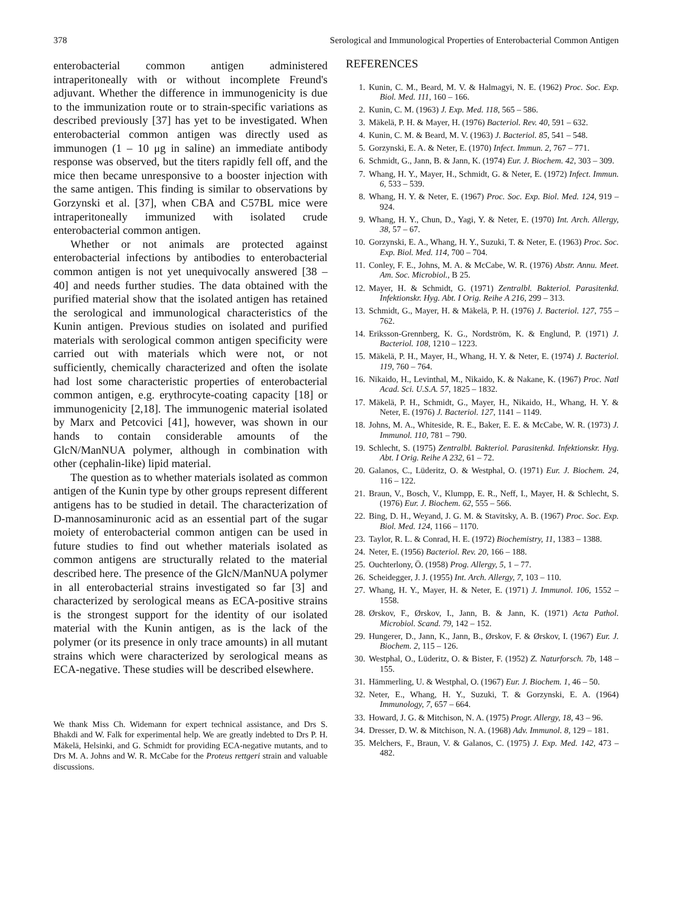378 Serological and Immunological Properties of Enterobacterial Common Antigen
enterobacterial common antigen administered intraperitoneally with or without incomplete Freund's adjuvant. Whether the difference in immunogenicity is due to the immunization route or to strain-specific variations as described previously [37] has yet to be investigated. When enterobacterial common antigen was directly used as immunogen (1 – 10 μg in saline) an immediate antibody response was observed, but the titers rapidly fell off, and the mice then became unresponsive to a booster injection with the same antigen. This finding is similar to observations by Gorzynski et al. [37], when CBA and C57BL mice were intraperitoneally immunized with isolated crude enterobacterial common antigen.
Whether or not animals are protected against enterobacterial infections by antibodies to enterobacterial common antigen is not yet unequivocally answered [38 – 40] and needs further studies. The data obtained with the purified material show that the isolated antigen has retained the serological and immunological characteristics of the Kunin antigen. Previous studies on isolated and purified materials with serological common antigen specificity were carried out with materials which were not, or not sufficiently, chemically characterized and often the isolate had lost some characteristic properties of enterobacterial common antigen, e.g. erythrocyte-coating capacity [18] or immunogenicity [2,18]. The immunogenic material isolated by Marx and Petcovici [41], however, was shown in our hands to contain considerable amounts of the GlcN/ManNUA polymer, although in combination with other (cephalin-like) lipid material.
The question as to whether materials isolated as common antigen of the Kunin type by other groups represent different antigens has to be studied in detail. The characterization of D-mannosaminuronic acid as an essential part of the sugar moiety of enterobacterial common antigen can be used in future studies to find out whether materials isolated as common antigens are structurally related to the material described here. The presence of the GlcN/ManNUA polymer in all enterobacterial strains investigated so far [3] and characterized by serological means as ECA-positive strains is the strongest support for the identity of our isolated material with the Kunin antigen, as is the lack of the polymer (or its presence in only trace amounts) in all mutant strains which were characterized by serological means as ECA-negative. These studies will be described elsewhere.
We thank Miss Ch. Widemann for expert technical assistance, and Drs S. Bhakdi and W. Falk for experimental help. We are greatly indebted to Drs P. H. Mäkelä, Helsinki, and G. Schmidt for providing ECA-negative mutants, and to Drs M. A. Johns and W. R. McCabe for the Proteus rettgeri strain and valuable discussions.
REFERENCES
1. Kunin, C. M., Beard, M. V. & Halmagyi, N. E. (1962) Proc. Soc. Exp. Biol. Med. 111, 160 – 166.
2. Kunin, C. M. (1963) J. Exp. Med. 118, 565 – 586.
3. Mäkelä, P. H. & Mayer, H. (1976) Bacteriol. Rev. 40, 591 – 632.
4. Kunin, C. M. & Beard, M. V. (1963) J. Bacteriol. 85, 541 – 548.
5. Gorzynski, E. A. & Neter, E. (1970) Infect. Immun. 2, 767 – 771.
6. Schmidt, G., Jann, B. & Jann, K. (1974) Eur. J. Biochem. 42, 303 – 309.
7. Whang, H. Y., Mayer, H., Schmidt, G. & Neter, E. (1972) Infect. Immun. 6, 533 – 539.
8. Whang, H. Y. & Neter, E. (1967) Proc. Soc. Exp. Biol. Med. 124, 919 – 924.
9. Whang, H. Y., Chun, D., Yagi, Y. & Neter, E. (1970) Int. Arch. Allergy, 38, 57 – 67.
10. Gorzynski, E. A., Whang, H. Y., Suzuki, T. & Neter, E. (1963) Proc. Soc. Exp. Biol. Med. 114, 700 – 704.
11. Conley, F. E., Johns, M. A. & McCabe, W. R. (1976) Abstr. Annu. Meet. Am. Soc. Microbiol., B 25.
12. Mayer, H. & Schmidt, G. (1971) Zentralbl. Bakteriol. Parasitenkd. Infektionskr. Hyg. Abt. I Orig. Reihe A 216, 299 – 313.
13. Schmidt, G., Mayer, H. & Mäkelä, P. H. (1976) J. Bacteriol. 127, 755 – 762.
14. Eriksson-Grennberg, K. G., Nordström, K. & Englund, P. (1971) J. Bacteriol. 108, 1210 – 1223.
15. Mäkelä, P. H., Mayer, H., Whang, H. Y. & Neter, E. (1974) J. Bacteriol. 119, 760 – 764.
16. Nikaido, H., Levinthal, M., Nikaido, K. & Nakane, K. (1967) Proc. Natl Acad. Sci. U.S.A. 57, 1825 – 1832.
17. Mäkelä, P. H., Schmidt, G., Mayer, H., Nikaido, H., Whang, H. Y. & Neter, E. (1976) J. Bacteriol. 127, 1141 – 1149.
18. Johns, M. A., Whiteside, R. E., Baker, E. E. & McCabe, W. R. (1973) J. Immunol. 110, 781 – 790.
19. Schlecht, S. (1975) Zentralbl. Bakteriol. Parasitenkd. Infektionskr. Hyg. Abt. I Orig. Reihe A 232, 61 – 72.
20. Galanos, C., Lüderitz, O. & Westphal, O. (1971) Eur. J. Biochem. 24, 116 – 122.
21. Braun, V., Bosch, V., Klumpp, E. R., Neff, I., Mayer, H. & Schlecht, S. (1976) Eur. J. Biochem. 62, 555 – 566.
22. Bing, D. H., Weyand, J. G. M. & Stavitsky, A. B. (1967) Proc. Soc. Exp. Biol. Med. 124, 1166 – 1170.
23. Taylor, R. L. & Conrad, H. E. (1972) Biochemistry, 11, 1383 – 1388.
24. Neter, E. (1956) Bacteriol. Rev. 20, 166 – 188.
25. Ouchterlony, Ö. (1958) Prog. Allergy, 5, 1 – 77.
26. Scheidegger, J. J. (1955) Int. Arch. Allergy, 7, 103 – 110.
27. Whang, H. Y., Mayer, H. & Neter, E. (1971) J. Immunol. 106, 1552 – 1558.
28. Ørskov, F., Ørskov, I., Jann, B. & Jann, K. (1971) Acta Pathol. Microbiol. Scand. 79, 142 – 152.
29. Hungerer, D., Jann, K., Jann, B., Ørskov, F. & Ørskov, I. (1967) Eur. J. Biochem. 2, 115 – 126.
30. Westphal, O., Lüderitz, O. & Bister, F. (1952) Z. Naturforsch. 7b, 148 – 155.
31. Hämmerling, U. & Westphal, O. (1967) Eur. J. Biochem. 1, 46 – 50.
32. Neter, E., Whang, H. Y., Suzuki, T. & Gorzynski, E. A. (1964) Immunology, 7, 657 – 664.
33. Howard, J. G. & Mitchison, N. A. (1975) Progr. Allergy, 18, 43 – 96.
34. Dresser, D. W. & Mitchison, N. A. (1968) Adv. Immunol. 8, 129 – 181.
35. Melchers, F., Braun, V. & Galanos, C. (1975) J. Exp. Med. 142, 473 – 482.